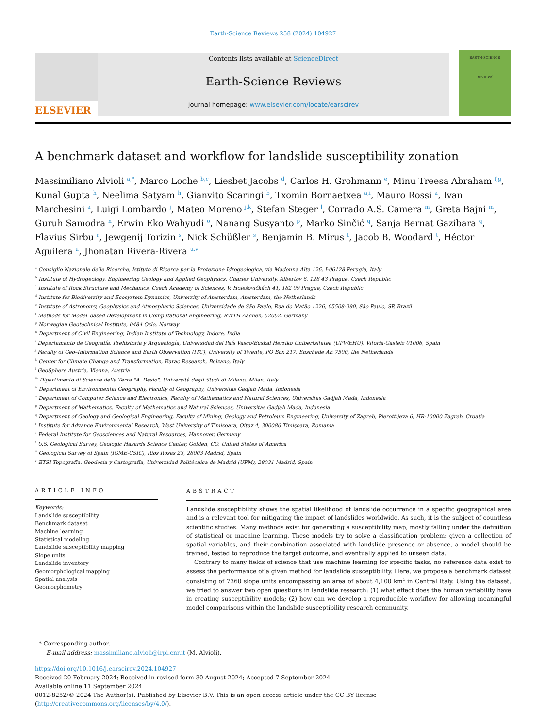Earth-Science Reviews 258 (2024) 104927
ELSEVIER
Contents lists available at ScienceDirect
Earth-Science Reviews
journal homepage: www.elsevier.com/locate/earscirev
EARTH-SCIENCE
REVIEWS
A benchmark dataset and workflow for landslide susceptibility zonation
Massimiliano Alvioli <sup>a,*</sup>, Marco Loche <sup>b,c</sup>, Liesbet Jacobs <sup>d</sup>, Carlos H. Grohmann <sup>e</sup>, Minu Treesa Abraham <sup>f,g</sup>, Kunal Gupta <sup>h</sup>, Neelima Satyam <sup>h</sup>, Gianvito Scaringi <sup>b</sup>, Txomin Bornaetxea <sup>a,i</sup>, Mauro Rossi <sup>a</sup>, Ivan Marchesini <sup>a</sup>, Luigi Lombardo <sup>j</sup>, Mateo Moreno <sup>j,k</sup>, Stefan Steger <sup>l</sup>, Corrado A.S. Camera <sup>m</sup>, Greta Bajni <sup>m</sup>, Guruh Samodra <sup>n</sup>, Erwin Eko Wahyudi <sup>o</sup>, Nanang Susyanto <sup>p</sup>, Marko Sinčić <sup>q</sup>, Sanja Bernat Gazibara <sup>q</sup>, Flavius Sirbu <sup>r</sup>, Jewgenij Torizin <sup>s</sup>, Nick Schüßler <sup>s</sup>, Benjamin B. Mirus <sup>t</sup>, Jacob B. Woodard <sup>t</sup>, Héctor Aguilera <sup>u</sup>, Jhonatan Rivera-Rivera <sup>u,v</sup>
<sup>a</sup> Consiglio Nazionale delle Ricerche, Istituto di Ricerca per la Protezione Idrogeologica, via Madonna Alta 126, I-06128 Perugia, Italy
<sup>b</sup> Institute of Hydrogeology, Engineering Geology and Applied Geophysics, Charles University, Albertov 6, 128 43 Prague, Czech Republic
<sup>c</sup> Institute of Rock Structure and Mechanics, Czech Academy of Sciences, V. Holešovičkách 41, 182 09 Prague, Czech Republic
<sup>d</sup> Institute for Biodiversity and Ecosystem Dynamics, University of Amsterdam, Amsterdam, the Netherlands
<sup>e</sup> Institute of Astronomy, Geophysics and Atmospheric Sciences, Universidade de São Paulo, Rua do Matão 1226, 05508-090, São Paulo, SP, Brazil
<sup>f</sup> Methods for Model–based Development in Computational Engineering, RWTH Aachen, 52062, Germany
<sup>g</sup> Norwegian Geotechnical Institute, 0484 Oslo, Norway
<sup>h</sup> Department of Civil Engineering, Indian Institute of Technology, Indore, India
<sup>i</sup> Departamento de Geografía, Prehistoria y Arqueología, Universidad del País Vasco/Euskal Herriko Unibertsitatea (UPV/EHU), Vitoria-Gasteiz 01006, Spain
<sup>j</sup> Faculty of Geo–Information Science and Earth Observation (ITC), University of Twente, PO Box 217, Enschede AE 7500, the Netherlands
<sup>k</sup> Center for Climate Change and Transformation, Eurac Research, Bolzano, Italy
<sup>l</sup> GeoSphere Austria, Vienna, Austria
<sup>m</sup> Dipartimento di Scienze della Terra "A. Desio", Università degli Studi di Milano, Milan, Italy
<sup>n</sup> Department of Environmental Geography, Faculty of Geography, Universitas Gadjah Mada, Indonesia
<sup>o</sup> Department of Computer Science and Electronics, Faculty of Mathematics and Natural Sciences, Universitas Gadjah Mada, Indonesia
<sup>p</sup> Department of Mathematics, Faculty of Mathematics and Natural Sciences, Universitas Gadjah Mada, Indonesia
<sup>q</sup> Department of Geology and Geological Engineering, Faculty of Mining, Geology and Petroleum Engineering, University of Zagreb, Pierottijeva 6, HR-10000 Zagreb, Croatia
<sup>r</sup> Institute for Advance Environmental Research, West University of Timisoara, Oituz 4, 300086 Timişoara, Romania
<sup>s</sup> Federal Institute for Geosciences and Natural Resources, Hannover, Germany
<sup>t</sup> U.S. Geological Survey, Geologic Hazards Science Center, Golden, CO, United States of America
<sup>u</sup> Geological Survey of Spain (IGME-CSIC), Rios Rosas 23, 28003 Madrid, Spain
<sup>v</sup> ETSI Topografía. Geodesia y Cartografía, Universidad Politécnica de Madrid (UPM), 28031 Madrid, Spain
ARTICLE INFO
Keywords:
Landslide susceptibility
Benchmark dataset
Machine learning
Statistical modeling
Landslide susceptibility mapping
Slope units
Landslide inventory
Geomorphological mapping
Spatial analysis
Geomorphometry
ABSTRACT
Landslide susceptibility shows the spatial likelihood of landslide occurrence in a specific geographical area and is a relevant tool for mitigating the impact of landslides worldwide. As such, it is the subject of countless scientific studies. Many methods exist for generating a susceptibility map, mostly falling under the definition of statistical or machine learning. These models try to solve a classification problem: given a collection of spatial variables, and their combination associated with landslide presence or absence, a model should be trained, tested to reproduce the target outcome, and eventually applied to unseen data.
Contrary to many fields of science that use machine learning for specific tasks, no reference data exist to assess the performance of a given method for landslide susceptibility. Here, we propose a benchmark dataset consisting of 7360 slope units encompassing an area of about 4,100 km<sup>2</sup> in Central Italy. Using the dataset, we tried to answer two open questions in landslide research: (1) what effect does the human variability have in creating susceptibility models; (2) how can we develop a reproducible workflow for allowing meaningful model comparisons within the landslide susceptibility research community.
* Corresponding author.
E-mail address: massimiliano.alvioli@irpi.cnr.it (M. Alvioli).
https://doi.org/10.1016/j.earscirev.2024.104927
Received 20 February 2024; Received in revised form 30 August 2024; Accepted 7 September 2024
Available online 11 September 2024
0012-8252/© 2024 The Author(s). Published by Elsevier B.V. This is an open access article under the CC BY license (http://creativecommons.org/licenses/by/4.0/).